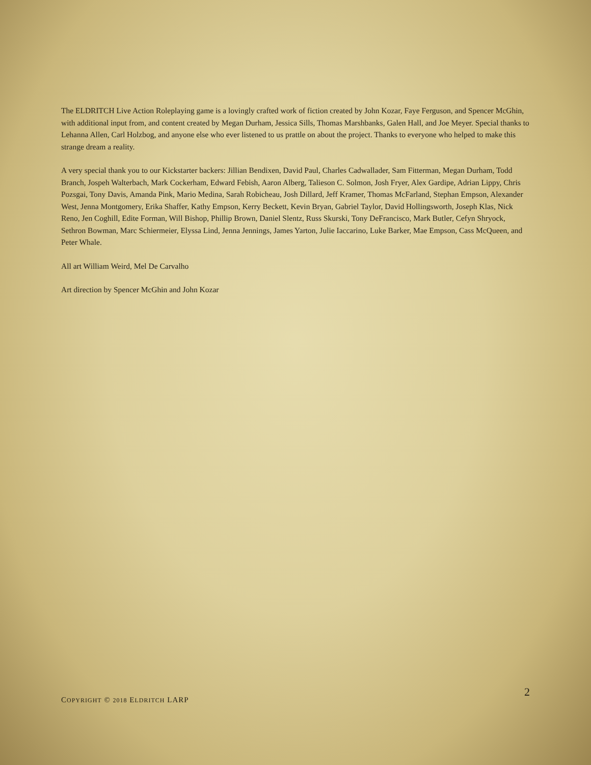The ELDRITCH Live Action Roleplaying game is a lovingly crafted work of fiction created by John Kozar, Faye Ferguson, and Spencer McGhin, with additional input from, and content created by Megan Durham, Jessica Sills, Thomas Marshbanks, Galen Hall, and Joe Meyer. Special thanks to Lehanna Allen, Carl Holzbog, and anyone else who ever listened to us prattle on about the project. Thanks to everyone who helped to make this strange dream a reality.
A very special thank you to our Kickstarter backers: Jillian Bendixen, David Paul, Charles Cadwallader, Sam Fitterman, Megan Durham, Todd Branch, Jospeh Walterbach, Mark Cockerham, Edward Febish, Aaron Alberg, Talieson C. Solmon, Josh Fryer, Alex Gardipe, Adrian Lippy, Chris Pozsgai, Tony Davis, Amanda Pink, Mario Medina, Sarah Robicheau, Josh Dillard, Jeff Kramer, Thomas McFarland, Stephan Empson, Alexander West, Jenna Montgomery, Erika Shaffer, Kathy Empson, Kerry Beckett, Kevin Bryan, Gabriel Taylor, David Hollingsworth, Joseph Klas, Nick Reno, Jen Coghill, Edite Forman, Will Bishop, Phillip Brown, Daniel Slentz, Russ Skurski, Tony DeFrancisco, Mark Butler, Cefyn Shryock, Sethron Bowman, Marc Schiermeier, Elyssa Lind, Jenna Jennings, James Yarton, Julie Iaccarino, Luke Barker, Mae Empson, Cass McQueen, and Peter Whale.
All art William Weird, Mel De Carvalho
Art direction by Spencer McGhin and John Kozar
2
COPYRIGHT © 2018 ELDRITCH LARP